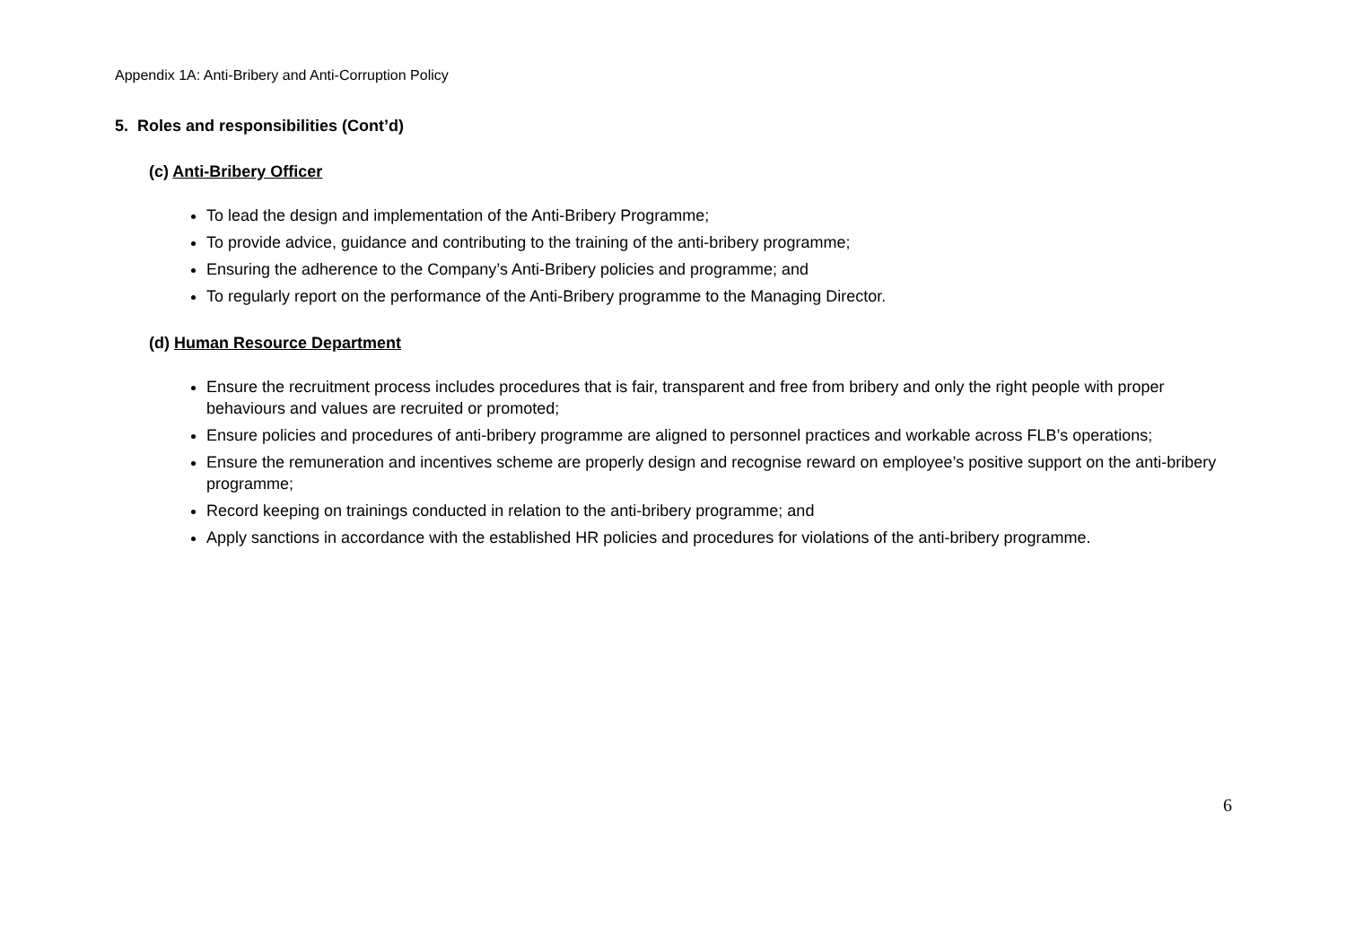Appendix 1A: Anti-Bribery and Anti-Corruption Policy
5. Roles and responsibilities (Cont’d)
(c) Anti-Bribery Officer
To lead the design and implementation of the Anti-Bribery Programme;
To provide advice, guidance and contributing to the training of the anti-bribery programme;
Ensuring the adherence to the Company’s Anti-Bribery policies and programme; and
To regularly report on the performance of the Anti-Bribery programme to the Managing Director.
(d) Human Resource Department
Ensure the recruitment process includes procedures that is fair, transparent and free from bribery and only the right people with proper behaviours and values are recruited or promoted;
Ensure policies and procedures of anti-bribery programme are aligned to personnel practices and workable across FLB’s operations;
Ensure the remuneration and incentives scheme are properly design and recognise reward on employee’s positive support on the anti-bribery programme;
Record keeping on trainings conducted in relation to the anti-bribery programme; and
Apply sanctions in accordance with the established HR policies and procedures for violations of the anti-bribery programme.
6